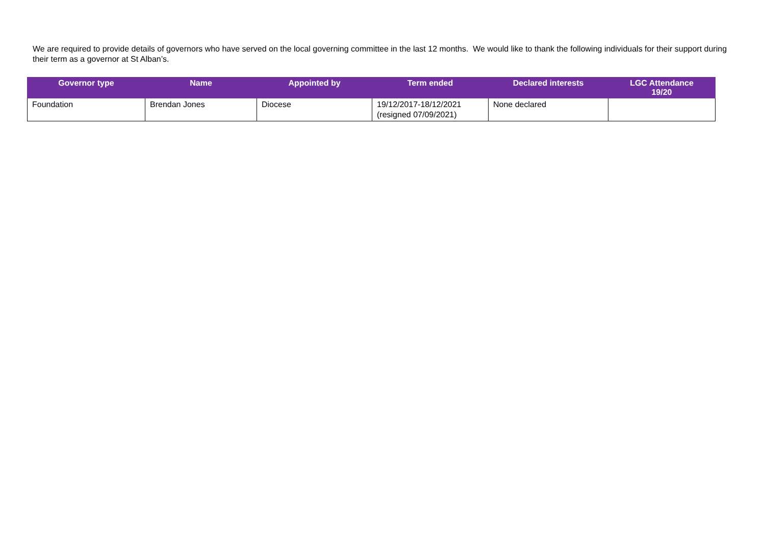We are required to provide details of governors who have served on the local governing committee in the last 12 months. We would like to thank the following individuals for their support during their term as a governor at St Alban’s.
| Governor type | Name | Appointed by | Term ended | Declared interests | LGC Attendance 19/20 |
| --- | --- | --- | --- | --- | --- |
| Foundation | Brendan Jones | Diocese | 19/12/2017-18/12/2021 (resigned 07/09/2021) | None declared | |